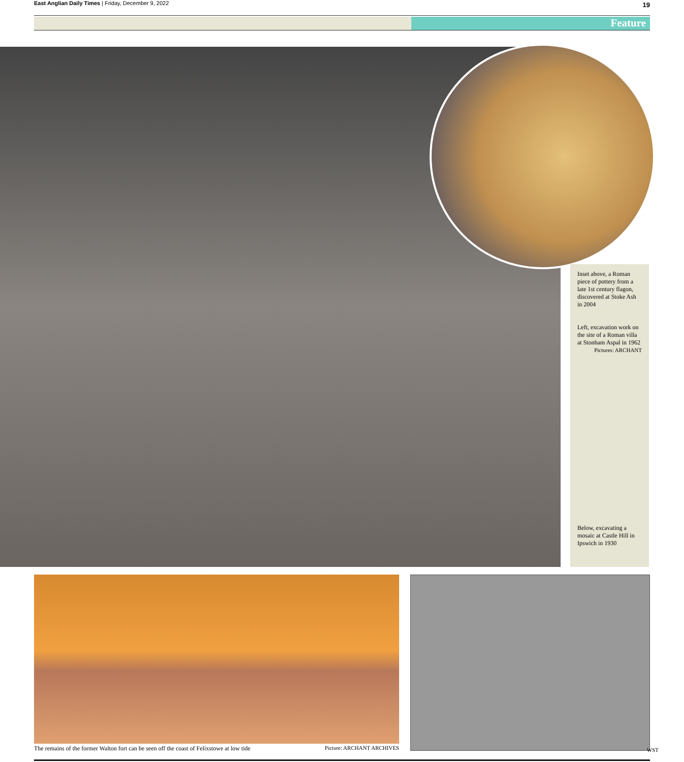East Anglian Daily Times | Friday, December 9, 2022 19
Feature
Inset above, a Roman piece of pottery from a late 1st century flagon, discovered at Stoke Ash in 2004
Left, excavation work on the site of a Roman villa at Stonham Aspal in 1962
Pictures: ARCHANT
Below, excavating a mosaic at Castle Hill in Ipswich in 1930
The remains of the former Walton fort can be seen off the coast of Felixstowe at low tide Picture: ARCHANT ARCHIVES
WST